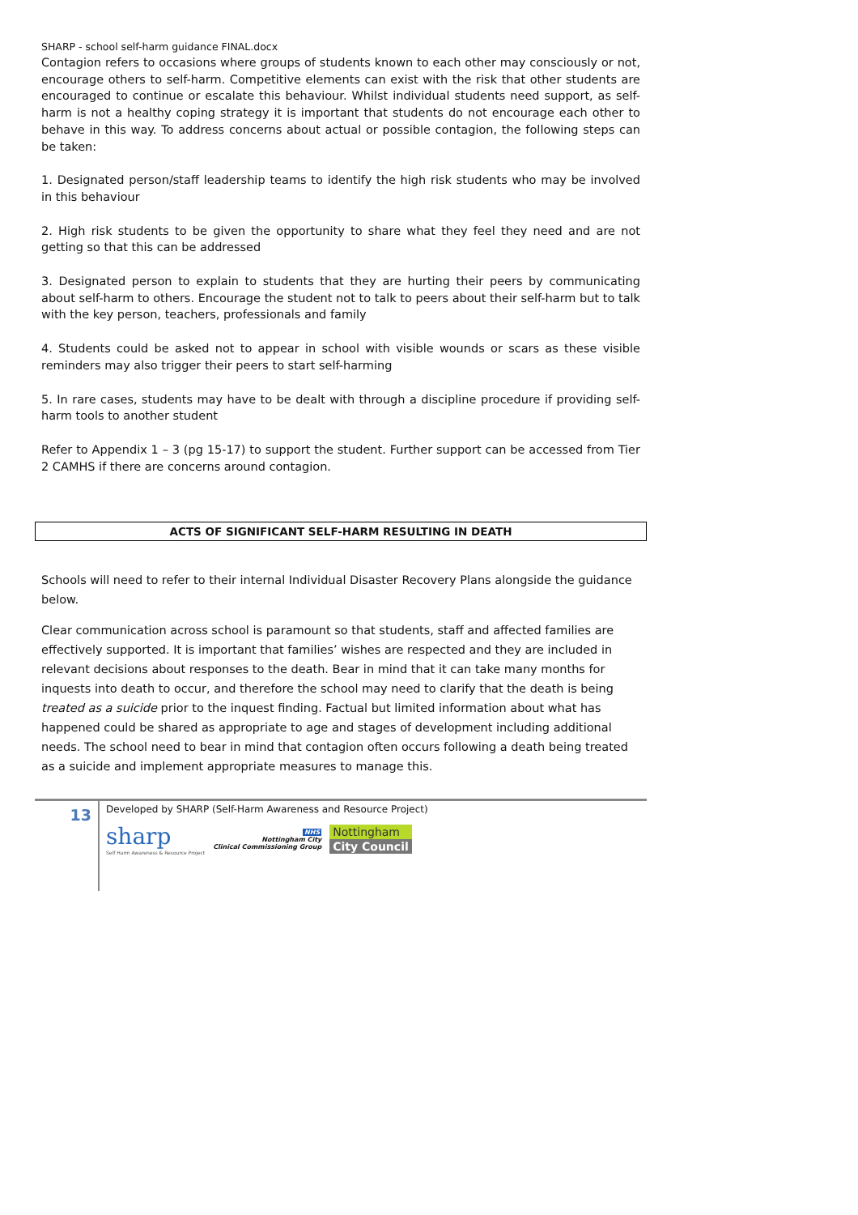SHARP - school self-harm guidance FINAL.docx
Contagion refers to occasions where groups of students known to each other may consciously or not, encourage others to self-harm. Competitive elements can exist with the risk that other students are encouraged to continue or escalate this behaviour. Whilst individual students need support, as self-harm is not a healthy coping strategy it is important that students do not encourage each other to behave in this way. To address concerns about actual or possible contagion, the following steps can be taken:
1. Designated person/staff leadership teams to identify the high risk students who may be involved in this behaviour
2. High risk students to be given the opportunity to share what they feel they need and are not getting so that this can be addressed
3. Designated person to explain to students that they are hurting their peers by communicating about self-harm to others. Encourage the student not to talk to peers about their self-harm but to talk with the key person, teachers, professionals and family
4. Students could be asked not to appear in school with visible wounds or scars as these visible reminders may also trigger their peers to start self-harming
5. In rare cases, students may have to be dealt with through a discipline procedure if providing self-harm tools to another student
Refer to Appendix 1 – 3 (pg 15-17) to support the student. Further support can be accessed from Tier 2 CAMHS if there are concerns around contagion.
ACTS OF SIGNIFICANT SELF-HARM RESULTING IN DEATH
Schools will need to refer to their internal Individual Disaster Recovery Plans alongside the guidance below.
Clear communication across school is paramount so that students, staff and affected families are effectively supported. It is important that families’ wishes are respected and they are included in relevant decisions about responses to the death. Bear in mind that it can take many months for inquests into death to occur, and therefore the school may need to clarify that the death is being treated as a suicide prior to the inquest finding. Factual but limited information about what has happened could be shared as appropriate to age and stages of development including additional needs. The school need to bear in mind that contagion often occurs following a death being treated as a suicide and implement appropriate measures to manage this.
13
Developed by SHARP (Self-Harm Awareness and Resource Project)
sharp
Self Harm Awareness & Resource Project
NHS
Nottingham City
Clinical Commissioning Group
Nottingham
City Council